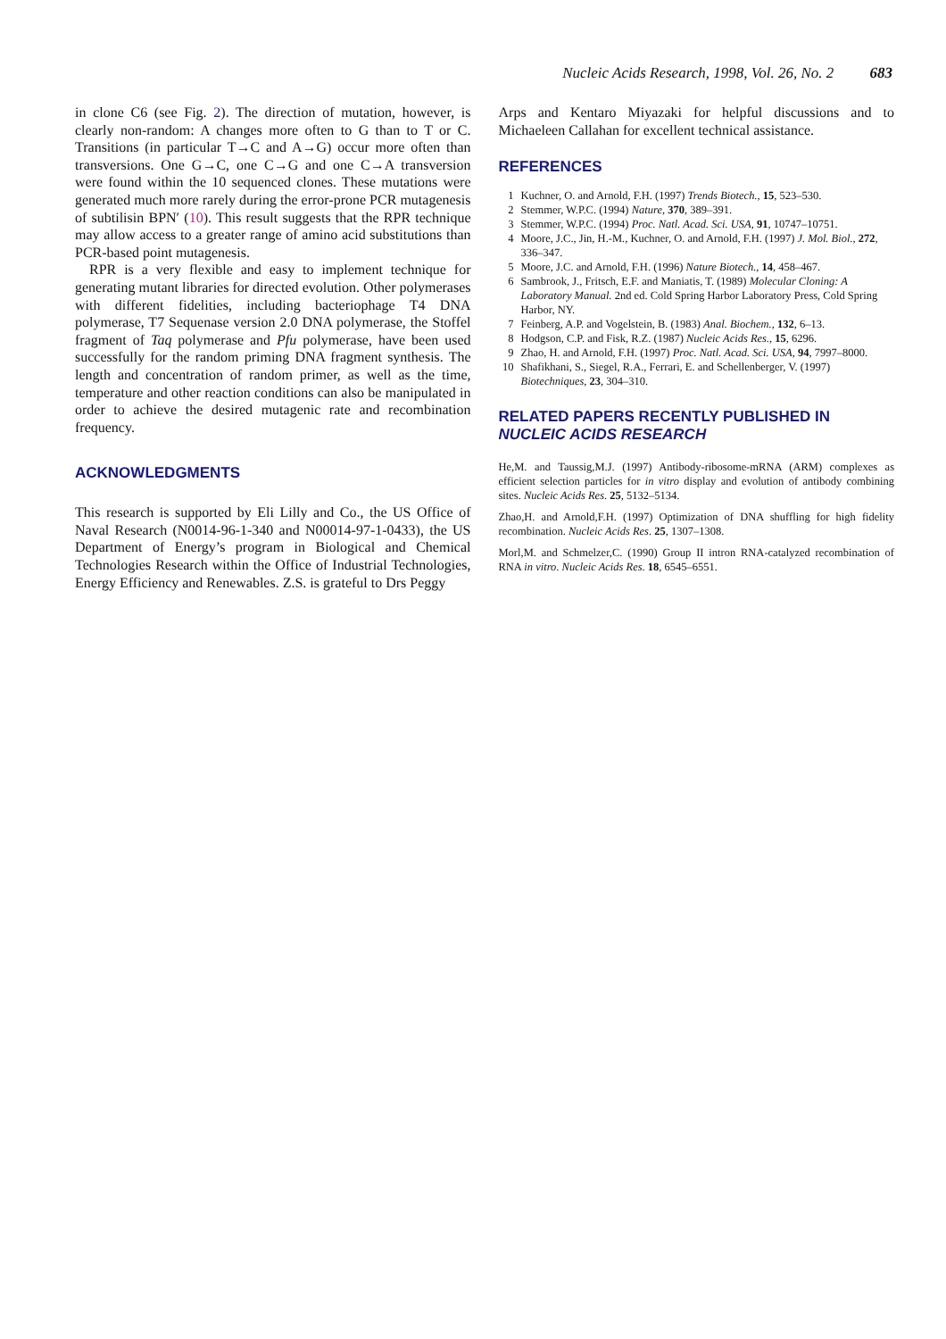Nucleic Acids Research, 1998, Vol. 26, No. 2 683
in clone C6 (see Fig. 2). The direction of mutation, however, is clearly non-random: A changes more often to G than to T or C. Transitions (in particular T→C and A→G) occur more often than transversions. One G→C, one C→G and one C→A transversion were found within the 10 sequenced clones. These mutations were generated much more rarely during the error-prone PCR mutagenesis of subtilisin BPN′ (10). This result suggests that the RPR technique may allow access to a greater range of amino acid substitutions than PCR-based point mutagenesis.
RPR is a very flexible and easy to implement technique for generating mutant libraries for directed evolution. Other polymerases with different fidelities, including bacteriophage T4 DNA polymerase, T7 Sequenase version 2.0 DNA polymerase, the Stoffel fragment of Taq polymerase and Pfu polymerase, have been used successfully for the random priming DNA fragment synthesis. The length and concentration of random primer, as well as the time, temperature and other reaction conditions can also be manipulated in order to achieve the desired mutagenic rate and recombination frequency.
ACKNOWLEDGMENTS
This research is supported by Eli Lilly and Co., the US Office of Naval Research (N0014-96-1-340 and N00014-97-1-0433), the US Department of Energy’s program in Biological and Chemical Technologies Research within the Office of Industrial Technologies, Energy Efficiency and Renewables. Z.S. is grateful to Drs Peggy
Arps and Kentaro Miyazaki for helpful discussions and to Michaeleen Callahan for excellent technical assistance.
REFERENCES
1 Kuchner, O. and Arnold, F.H. (1997) Trends Biotech., 15, 523–530.
2 Stemmer, W.P.C. (1994) Nature, 370, 389–391.
3 Stemmer, W.P.C. (1994) Proc. Natl. Acad. Sci. USA, 91, 10747–10751.
4 Moore, J.C., Jin, H.-M., Kuchner, O. and Arnold, F.H. (1997) J. Mol. Biol., 272, 336–347.
5 Moore, J.C. and Arnold, F.H. (1996) Nature Biotech., 14, 458–467.
6 Sambrook, J., Fritsch, E.F. and Maniatis, T. (1989) Molecular Cloning: A Laboratory Manual. 2nd ed. Cold Spring Harbor Laboratory Press, Cold Spring Harbor, NY.
7 Feinberg, A.P. and Vogelstein, B. (1983) Anal. Biochem., 132, 6–13.
8 Hodgson, C.P. and Fisk, R.Z. (1987) Nucleic Acids Res., 15, 6296.
9 Zhao, H. and Arnold, F.H. (1997) Proc. Natl. Acad. Sci. USA, 94, 7997–8000.
10 Shafikhani, S., Siegel, R.A., Ferrari, E. and Schellenberger, V. (1997) Biotechniques, 23, 304–310.
RELATED PAPERS RECENTLY PUBLISHED IN
NUCLEIC ACIDS RESEARCH
He,M. and Taussig,M.J. (1997) Antibody-ribosome-mRNA (ARM) complexes as efficient selection particles for in vitro display and evolution of antibody combining sites. Nucleic Acids Res. 25, 5132–5134.
Zhao,H. and Arnold,F.H. (1997) Optimization of DNA shuffling for high fidelity recombination. Nucleic Acids Res. 25, 1307–1308.
Morl,M. and Schmelzer,C. (1990) Group II intron RNA-catalyzed recombination of RNA in vitro. Nucleic Acids Res. 18, 6545–6551.